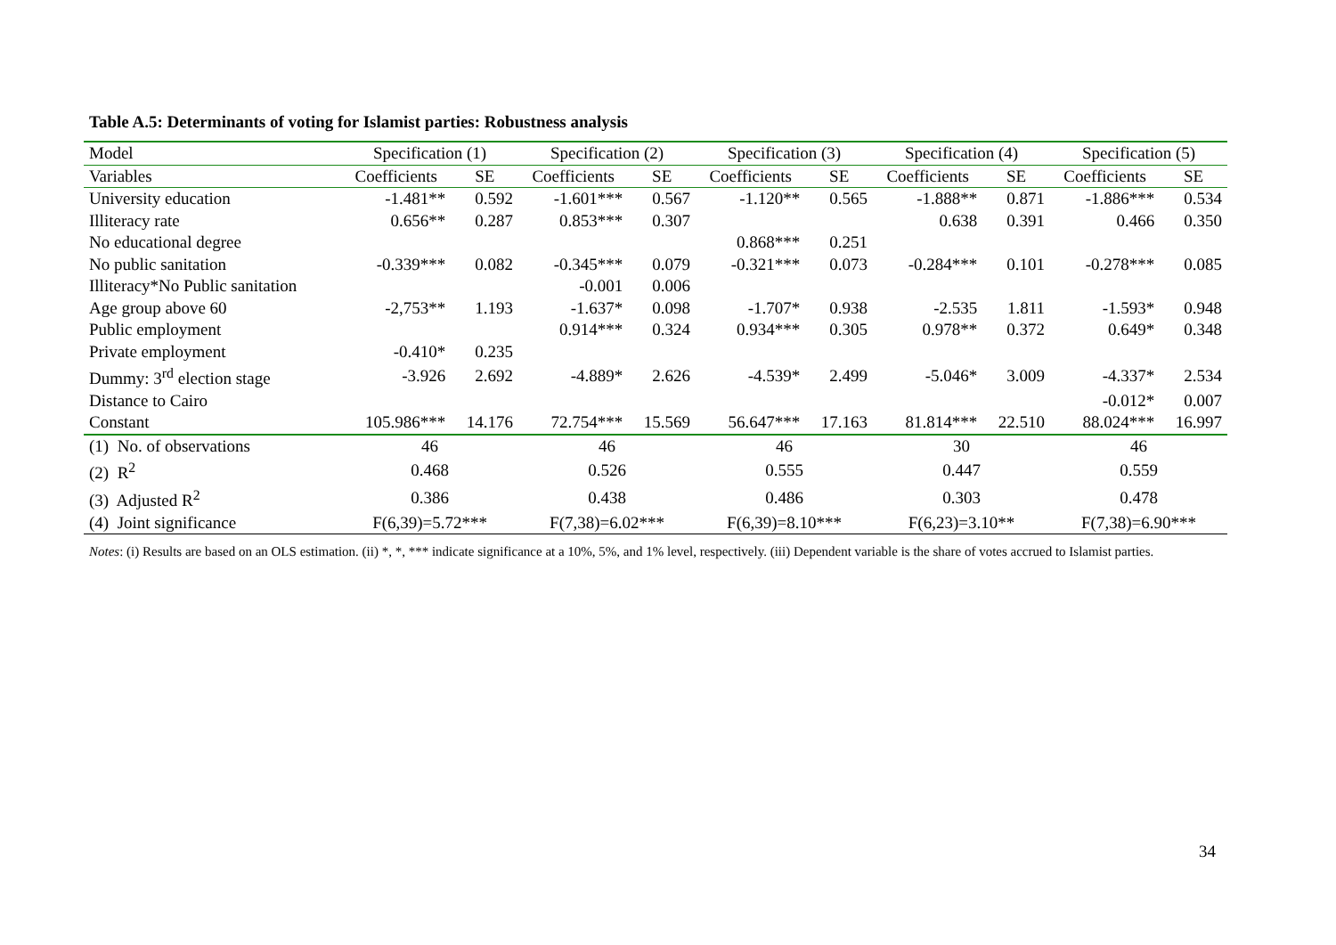Table A.5: Determinants of voting for Islamist parties: Robustness analysis
| Model | Specification (1) | | Specification (2) | | Specification (3) | | Specification (4) | | Specification (5) | |
| Variables | Coefficients | SE | Coefficients | SE | Coefficients | SE | Coefficients | SE | Coefficients | SE |
| University education | -1.481** | 0.592 | -1.601*** | 0.567 | -1.120** | 0.565 | -1.888** | 0.871 | -1.886*** | 0.534 |
| Illiteracy rate | 0.656** | 0.287 | 0.853*** | 0.307 | | | 0.638 | 0.391 | 0.466 | 0.350 |
| No educational degree | | | | | 0.868*** | 0.251 | | | | |
| No public sanitation | -0.339*** | 0.082 | -0.345*** | 0.079 | -0.321*** | 0.073 | -0.284*** | 0.101 | -0.278*** | 0.085 |
| Illiteracy*No Public sanitation | | | -0.001 | 0.006 | | | | | | |
| Age group above 60 | -2,753** | 1.193 | -1.637* | 0.098 | -1.707* | 0.938 | -2.535 | 1.811 | -1.593* | 0.948 |
| Public employment | | | 0.914*** | 0.324 | 0.934*** | 0.305 | 0.978** | 0.372 | 0.649* | 0.348 |
| Private employment | -0.410* | 0.235 | | | | | | | | |
| Dummy: 3<sup>rd</sup> election stage | -3.926 | 2.692 | -4.889* | 2.626 | -4.539* | 2.499 | -5.046* | 3.009 | -4.337* | 2.534 |
| Distance to Cairo | | | | | | | | | -0.012* | 0.007 |
| Constant | 105.986*** | 14.176 | 72.754*** | 15.569 | 56.647*** | 17.163 | 81.814*** | 22.510 | 88.024*** | 16.997 |
| (1) No. of observations | 46 | | 46 | | 46 | | 30 | | 46 | |
| (2) R<sup>2</sup> | 0.468 | | 0.526 | | 0.555 | | 0.447 | | 0.559 | |
| (3) Adjusted R<sup>2</sup> | 0.386 | | 0.438 | | 0.486 | | 0.303 | | 0.478 | |
| (4) Joint significance | F(6,39)=5.72*** | | F(7,38)=6.02*** | | F(6,39)=8.10*** | | F(6,23)=3.10** | | F(7,38)=6.90*** | |
Notes: (i) Results are based on an OLS estimation. (ii) *, *, *** indicate significance at a 10%, 5%, and 1% level, respectively. (iii) Dependent variable is the share of votes accrued to Islamist parties.
34